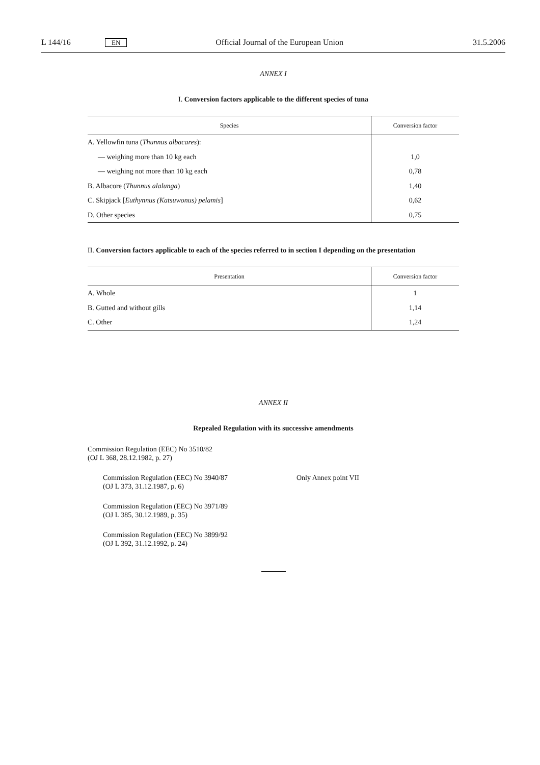L 144/16 EN Official Journal of the European Union 31.5.2006
ANNEX I
I. Conversion factors applicable to the different species of tuna
| Species | Conversion factor |
| --- | --- |
| A. Yellowfin tuna ( Thunnus albacares ): | |
| — weighing more than 10 kg each | 1,0 |
| — weighing not more than 10 kg each | 0,78 |
| B. Albacore ( Thunnus alalunga ) | 1,40 |
| C. Skipjack [ Euthynnus (Katsuwonus) pelamis ] | 0,62 |
| D. Other species | 0,75 |
II. Conversion factors applicable to each of the species referred to in section I depending on the presentation
| Presentation | Conversion factor |
| --- | --- |
| A. Whole | 1 |
| B. Gutted and without gills | 1,14 |
| C. Other | 1,24 |
ANNEX II
Repealed Regulation with its successive amendments
Commission Regulation (EEC) No 3510/82
(OJ L 368, 28.12.1982, p. 27)
Commission Regulation (EEC) No 3940/87
(OJ L 373, 31.12.1987, p. 6)
Only Annex point VII
Commission Regulation (EEC) No 3971/89
(OJ L 385, 30.12.1989, p. 35)
Commission Regulation (EEC) No 3899/92
(OJ L 392, 31.12.1992, p. 24)